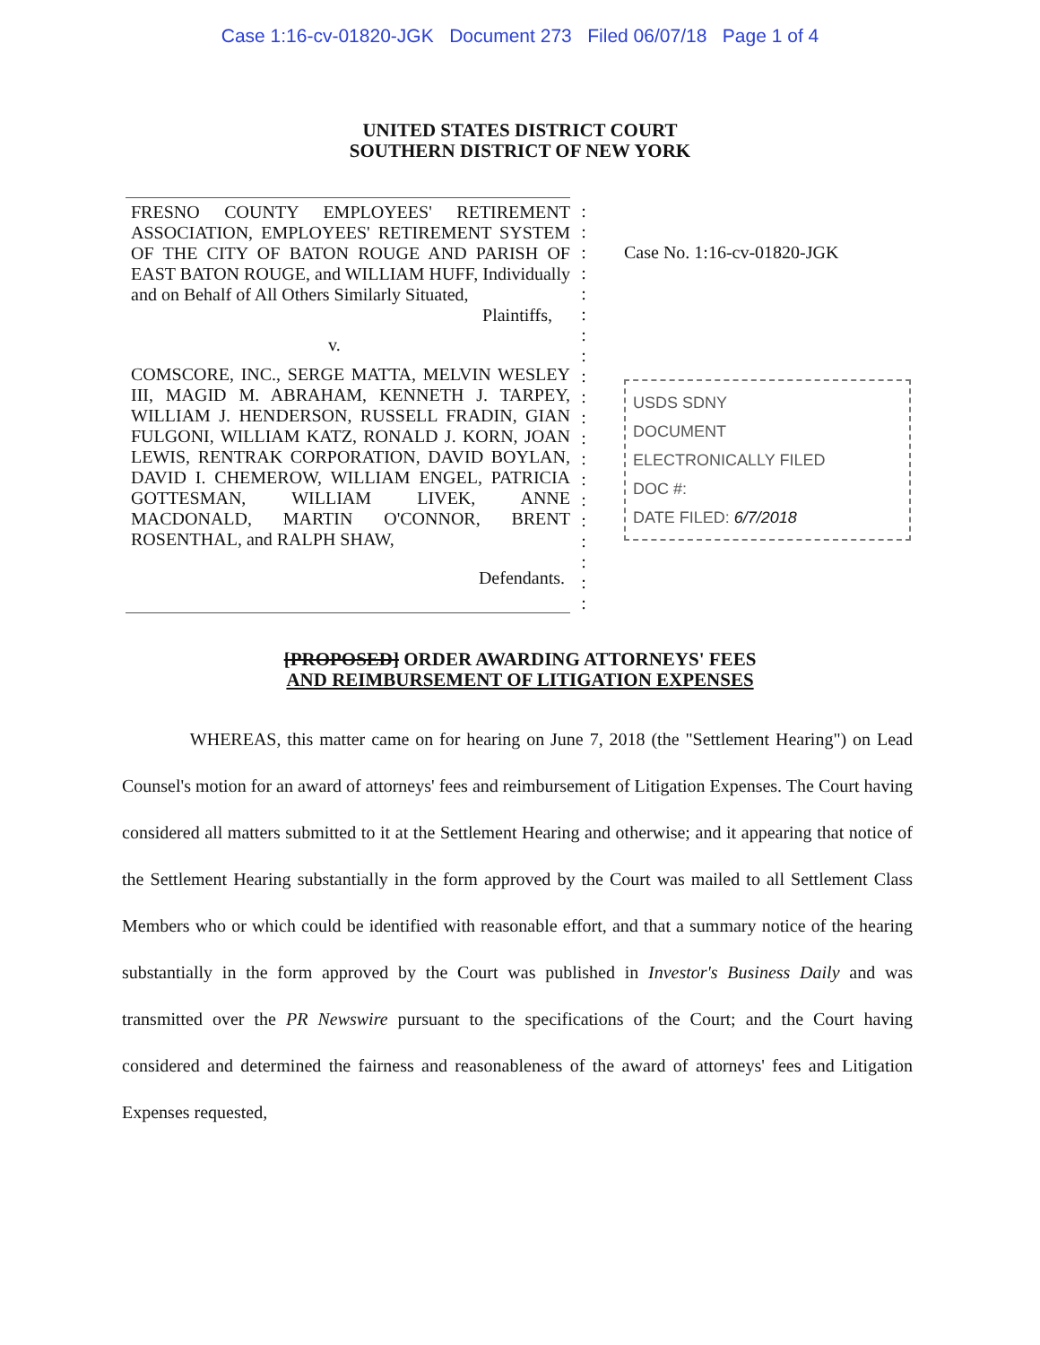Case 1:16-cv-01820-JGK Document 273 Filed 06/07/18 Page 1 of 4
UNITED STATES DISTRICT COURT
SOUTHERN DISTRICT OF NEW YORK
FRESNO COUNTY EMPLOYEES' RETIREMENT ASSOCIATION, EMPLOYEES' RETIREMENT SYSTEM OF THE CITY OF BATON ROUGE AND PARISH OF EAST BATON ROUGE, and WILLIAM HUFF, Individually and on Behalf of All Others Similarly Situated,
Plaintiffs,
v.
COMSCORE, INC., SERGE MATTA, MELVIN WESLEY III, MAGID M. ABRAHAM, KENNETH J. TARPEY, WILLIAM J. HENDERSON, RUSSELL FRADIN, GIAN FULGONI, WILLIAM KATZ, RONALD J. KORN, JOAN LEWIS, RENTRAK CORPORATION, DAVID BOYLAN, DAVID I. CHEMEROW, WILLIAM ENGEL, PATRICIA GOTTESMAN, WILLIAM LIVEK, ANNE MACDONALD, MARTIN O'CONNOR, BRENT ROSENTHAL, and RALPH SHAW,
Defendants.
:
:
:
:
:
:
:
:
:
:
:
:
:
:
:
:
:
:
:
:
Case No. 1:16-cv-01820-JGK
USDS SDNY
DOCUMENT
ELECTRONICALLY FILED
DOC #:
DATE FILED: 6/7/2018
[PROPOSED] ORDER AWARDING ATTORNEYS' FEES
AND REIMBURSEMENT OF LITIGATION EXPENSES
WHEREAS, this matter came on for hearing on June 7, 2018 (the "Settlement Hearing") on Lead Counsel's motion for an award of attorneys' fees and reimbursement of Litigation Expenses. The Court having considered all matters submitted to it at the Settlement Hearing and otherwise; and it appearing that notice of the Settlement Hearing substantially in the form approved by the Court was mailed to all Settlement Class Members who or which could be identified with reasonable effort, and that a summary notice of the hearing substantially in the form approved by the Court was published in Investor's Business Daily and was transmitted over the PR Newswire pursuant to the specifications of the Court; and the Court having considered and determined the fairness and reasonableness of the award of attorneys' fees and Litigation Expenses requested,